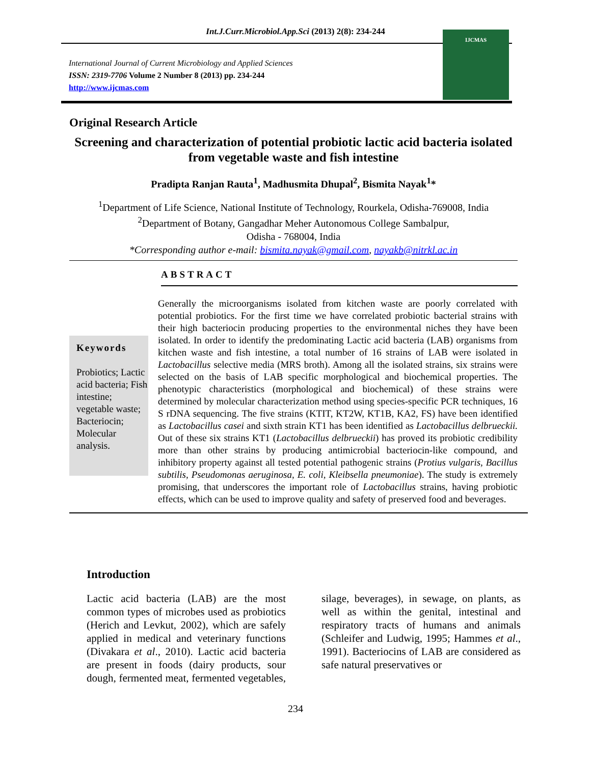Int.J.Curr.Microbiol.App.Sci (2013) 2(8): 234-244
International Journal of Current Microbiology and Applied Sciences
ISSN: 2319-7706 Volume 2 Number 8 (2013) pp. 234-244
http://www.ijcmas.com
IJCMAS
Original Research Article
Screening and characterization of potential probiotic lactic acid bacteria isolated from vegetable waste and fish intestine
Pradipta Ranjan Rauta<sup>1</sup>, Madhusmita Dhupal<sup>2</sup>, Bismita Nayak<sup>1</sup>*
<sup>1</sup> Department of Life Science, National Institute of Technology, Rourkela, Odisha-769008, India
<sup>2</sup> Department of Botany, Gangadhar Meher Autonomous College Sambalpur,
Odisha - 768004, India
*Corresponding author e-mail: bismita.nayak@gmail.com, nayakb@nitrkl.ac.in
ABSTRACT
Keywords
Probiotics; Lactic acid bacteria; Fish intestine; vegetable waste; Bacteriocin; Molecular analysis.
Generally the microorganisms isolated from kitchen waste are poorly correlated with potential probiotics. For the first time we have correlated probiotic bacterial strains with their high bacteriocin producing properties to the environmental niches they have been isolated. In order to identify the predominating Lactic acid bacteria (LAB) organisms from kitchen waste and fish intestine, a total number of 16 strains of LAB were isolated in Lactobacillus selective media (MRS broth). Among all the isolated strains, six strains were selected on the basis of LAB specific morphological and biochemical properties. The phenotypic characteristics (morphological and biochemical) of these strains were determined by molecular characterization method using species-specific PCR techniques, 16 S rDNA sequencing. The five strains (KTIT, KT2W, KT1B, KA2, FS) have been identified as Lactobacillus casei and sixth strain KT1 has been identified as Lactobacillus delbrueckii. Out of these six strains KT1 (Lactobacillus delbrueckii) has proved its probiotic credibility more than other strains by producing antimicrobial bacteriocin-like compound, and inhibitory property against all tested potential pathogenic strains (Protius vulgaris, Bacillus subtilis, Pseudomonas aeruginosa, E. coli, Kleibsella pneumoniae). The study is extremely promising, that underscores the important role of Lactobacillus strains, having probiotic effects, which can be used to improve quality and safety of preserved food and beverages.
Introduction
Lactic acid bacteria (LAB) are the most common types of microbes used as probiotics (Herich and Levkut, 2002), which are safely applied in medical and veterinary functions (Divakara et al., 2010). Lactic acid bacteria are present in foods (dairy products, sour dough, fermented meat, fermented vegetables, silage, beverages), in sewage, on plants, as well as within the genital, intestinal and respiratory tracts of humans and animals (Schleifer and Ludwig, 1995; Hammes et al., 1991). Bacteriocins of LAB are considered as safe natural preservatives or
234